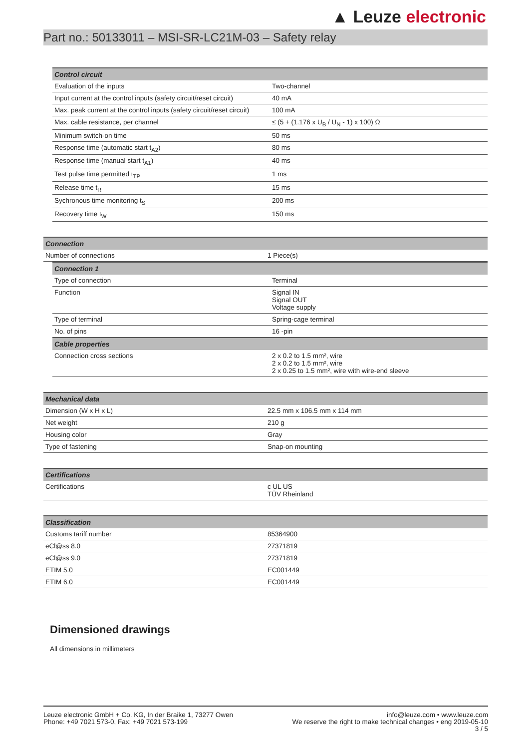▲ Leuze electronic
Part no.: 50133011 – MSI-SR-LC21M-03 – Safety relay
| Control circuit | |
| --- | --- |
| Evaluation of the inputs | Two-channel |
| Input current at the control inputs (safety circuit/reset circuit) | 40 mA |
| Max. peak current at the control inputs (safety circuit/reset circuit) | 100 mA |
| Max. cable resistance, per channel | ≤ (5 + (1.176 x U<sub>B</sub> / U<sub>N</sub> - 1) x 100) Ω |
| Minimum switch-on time | 50 ms |
| Response time (automatic start t<sub>A2</sub>) | 80 ms |
| Response time (manual start t<sub>A1</sub>) | 40 ms |
| Test pulse time permitted t<sub>TP</sub> | 1 ms |
| Release time t<sub>R</sub> | 15 ms |
| Sychronous time monitoring t<sub>S</sub> | 200 ms |
| Recovery time t<sub>W</sub> | 150 ms |
| Connection | |
| --- | --- |
| Number of connections | 1 Piece(s) |
| Connection 1 | |
| --- | --- |
| Type of connection | Terminal |
| Function | Signal IN Signal OUT Voltage supply |
| Type of terminal | Spring-cage terminal |
| No. of pins | 16 -pin |
| Cable properties | |
| Connection cross sections | 2 x 0.2 to 1.5 mm², wire 2 x 0.2 to 1.5 mm², wire 2 x 0.25 to 1.5 mm², wire with wire-end sleeve |
| Mechanical data | |
| --- | --- |
| Dimension (W x H x L) | 22.5 mm x 106.5 mm x 114 mm |
| Net weight | 210 g |
| Housing color | Gray |
| Type of fastening | Snap-on mounting |
| Certifications | |
| --- | --- |
| Certifications | c UL US TÜV Rheinland |
| Classification | |
| --- | --- |
| Customs tariff number | 85364900 |
| eCl@ss 8.0 | 27371819 |
| eCl@ss 9.0 | 27371819 |
| ETIM 5.0 | EC001449 |
| ETIM 6.0 | EC001449 |
Dimensioned drawings
All dimensions in millimeters
Leuze electronic GmbH + Co. KG, In der Braike 1, 73277 Owen
Phone: +49 7021 573-0, Fax: +49 7021 573-199
info@leuze.com • www.leuze.com
We reserve the right to make technical changes • eng 2019-05-10
3 / 5